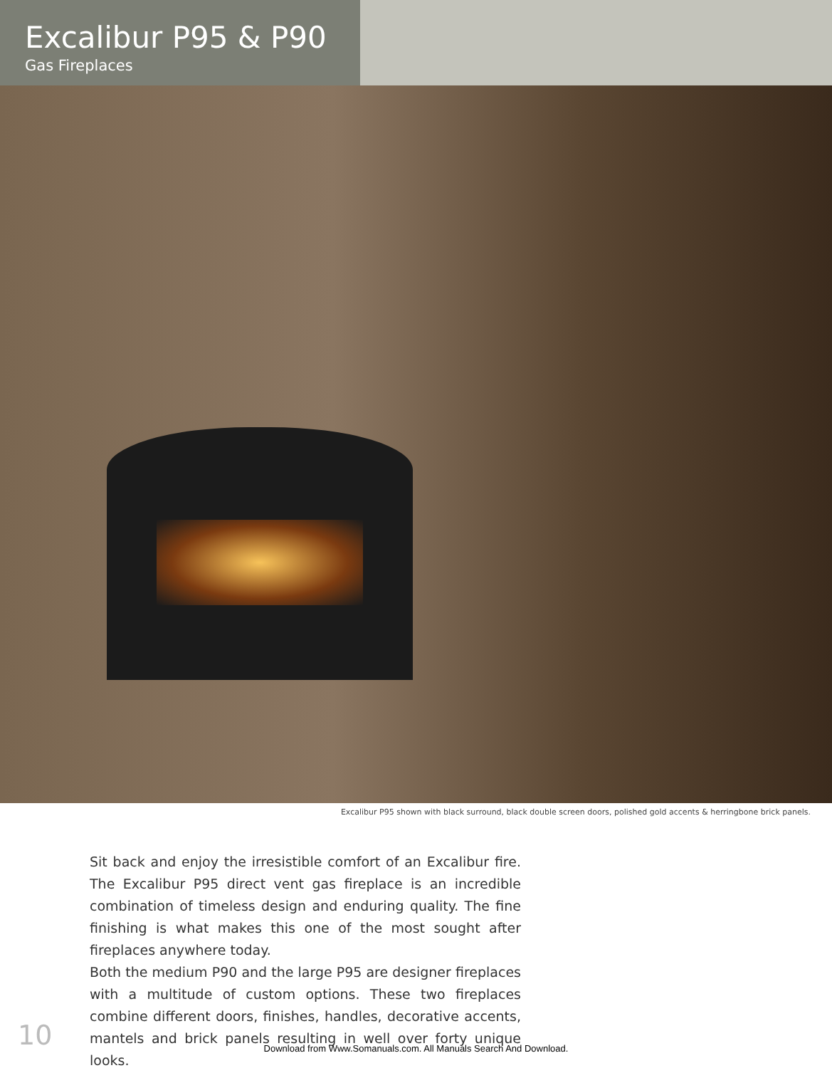Excalibur P95 & P90
Gas Fireplaces
Excalibur P95 shown with black surround, black double screen doors, polished gold accents & herringbone brick panels.
Sit back and enjoy the irresistible comfort of an Excalibur fire. The Excalibur P95 direct vent gas fireplace is an incredible combination of timeless design and enduring quality. The fine finishing is what makes this one of the most sought after fireplaces anywhere today.
Both the medium P90 and the large P95 are designer fireplaces with a multitude of custom options. These two fireplaces combine different doors, finishes, handles, decorative accents, mantels and brick panels resulting in well over forty unique looks.
10
Download from Www.Somanuals.com. All Manuals Search And Download.